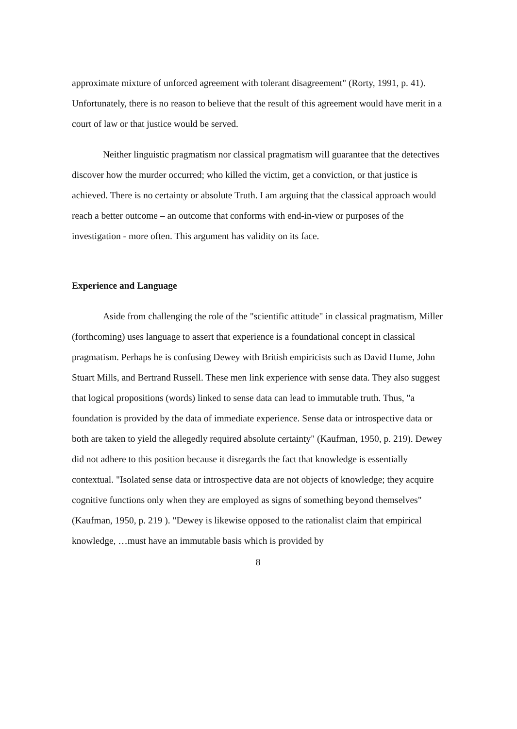approximate mixture of unforced agreement with tolerant disagreement" (Rorty, 1991, p. 41). Unfortunately, there is no reason to believe that the result of this agreement would have merit in a court of law or that justice would be served.
Neither linguistic pragmatism nor classical pragmatism will guarantee that the detectives discover how the murder occurred; who killed the victim, get a conviction, or that justice is achieved. There is no certainty or absolute Truth. I am arguing that the classical approach would reach a better outcome – an outcome that conforms with end-in-view or purposes of the investigation - more often. This argument has validity on its face.
Experience and Language
Aside from challenging the role of the "scientific attitude" in classical pragmatism, Miller (forthcoming) uses language to assert that experience is a foundational concept in classical pragmatism. Perhaps he is confusing Dewey with British empiricists such as David Hume, John Stuart Mills, and Bertrand Russell. These men link experience with sense data. They also suggest that logical propositions (words) linked to sense data can lead to immutable truth. Thus, "a foundation is provided by the data of immediate experience. Sense data or introspective data or both are taken to yield the allegedly required absolute certainty" (Kaufman, 1950, p. 219). Dewey did not adhere to this position because it disregards the fact that knowledge is essentially contextual. "Isolated sense data or introspective data are not objects of knowledge; they acquire cognitive functions only when they are employed as signs of something beyond themselves" (Kaufman, 1950, p. 219 ). "Dewey is likewise opposed to the rationalist claim that empirical knowledge, …must have an immutable basis which is provided by
8